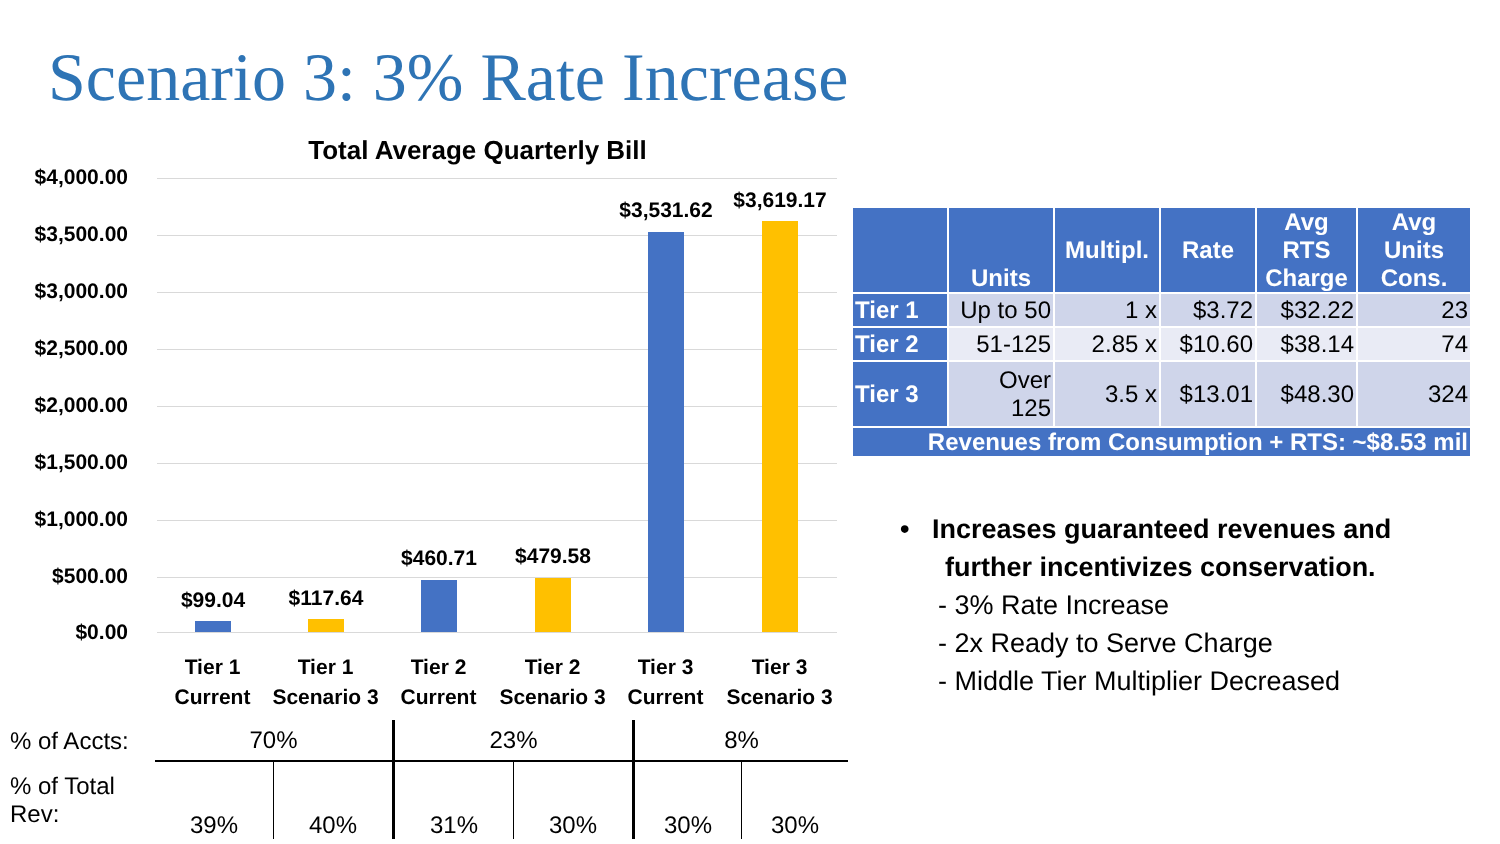Scenario 3: 3% Rate Increase
Total Average Quarterly Bill
$4,000.00
$3,500.00
$3,000.00
$2,500.00
$2,000.00
$1,500.00
$1,000.00
$500.00
$0.00
$99.04 $117.64
$460.71 $479.58
$3,531.62 $3,619.17
Tier 1 Current
Tier 1 Scenario 3
Tier 2 Current
Tier 2 Scenario 3
Tier 3 Current
Tier 3 Scenario 3
| % of Accts: | 70% | | 23% | | 8% | |
| % of Total Rev: | 39% | 40% | 31% | 30% | 30% | 30% |
| | Units | Multipl. | Rate | Avg RTS Charge | Avg Units Cons. |
| --- | --- | --- | --- | --- | --- |
| Tier 1 | Up to 50 | 1 x | $3.72 | $32.22 | 23 |
| Tier 2 | 51-125 | 2.85 x | $10.60 | $38.14 | 74 |
| Tier 3 | Over 125 | 3.5 x | $13.01 | $48.30 | 324 |
| Revenues from Consumption + RTS: ~$8.53 mil | | | | | |
• Increases guaranteed revenues and
further incentivizes conservation.
- 3% Rate Increase
- 2x Ready to Serve Charge
- Middle Tier Multiplier Decreased